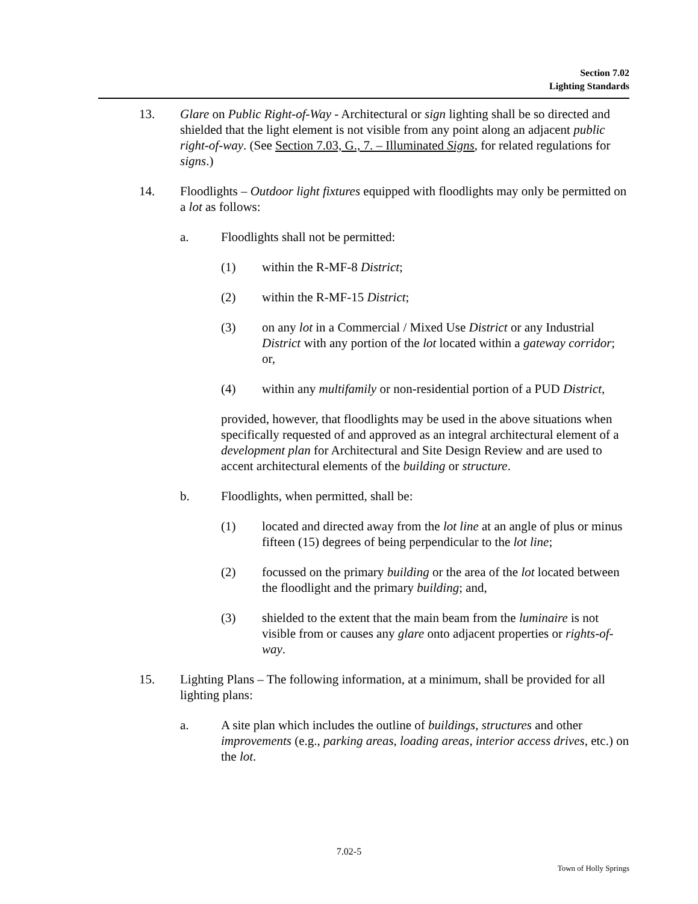Section 7.02
Lighting Standards
13. Glare on Public Right-of-Way - Architectural or sign lighting shall be so directed and shielded that the light element is not visible from any point along an adjacent public right-of-way. (See Section 7.03, G., 7. – Illuminated Signs, for related regulations for signs.)
14. Floodlights – Outdoor light fixtures equipped with floodlights may only be permitted on a lot as follows:
a. Floodlights shall not be permitted:
(1) within the R-MF-8 District;
(2) within the R-MF-15 District;
(3) on any lot in a Commercial / Mixed Use District or any Industrial District with any portion of the lot located within a gateway corridor; or,
(4) within any multifamily or non-residential portion of a PUD District,
provided, however, that floodlights may be used in the above situations when specifically requested of and approved as an integral architectural element of a development plan for Architectural and Site Design Review and are used to accent architectural elements of the building or structure.
b. Floodlights, when permitted, shall be:
(1) located and directed away from the lot line at an angle of plus or minus fifteen (15) degrees of being perpendicular to the lot line;
(2) focussed on the primary building or the area of the lot located between the floodlight and the primary building; and,
(3) shielded to the extent that the main beam from the luminaire is not visible from or causes any glare onto adjacent properties or rights-of-way.
15. Lighting Plans – The following information, at a minimum, shall be provided for all lighting plans:
a. A site plan which includes the outline of buildings, structures and other improvements (e.g., parking areas, loading areas, interior access drives, etc.) on the lot.
7.02-5
Town of Holly Springs